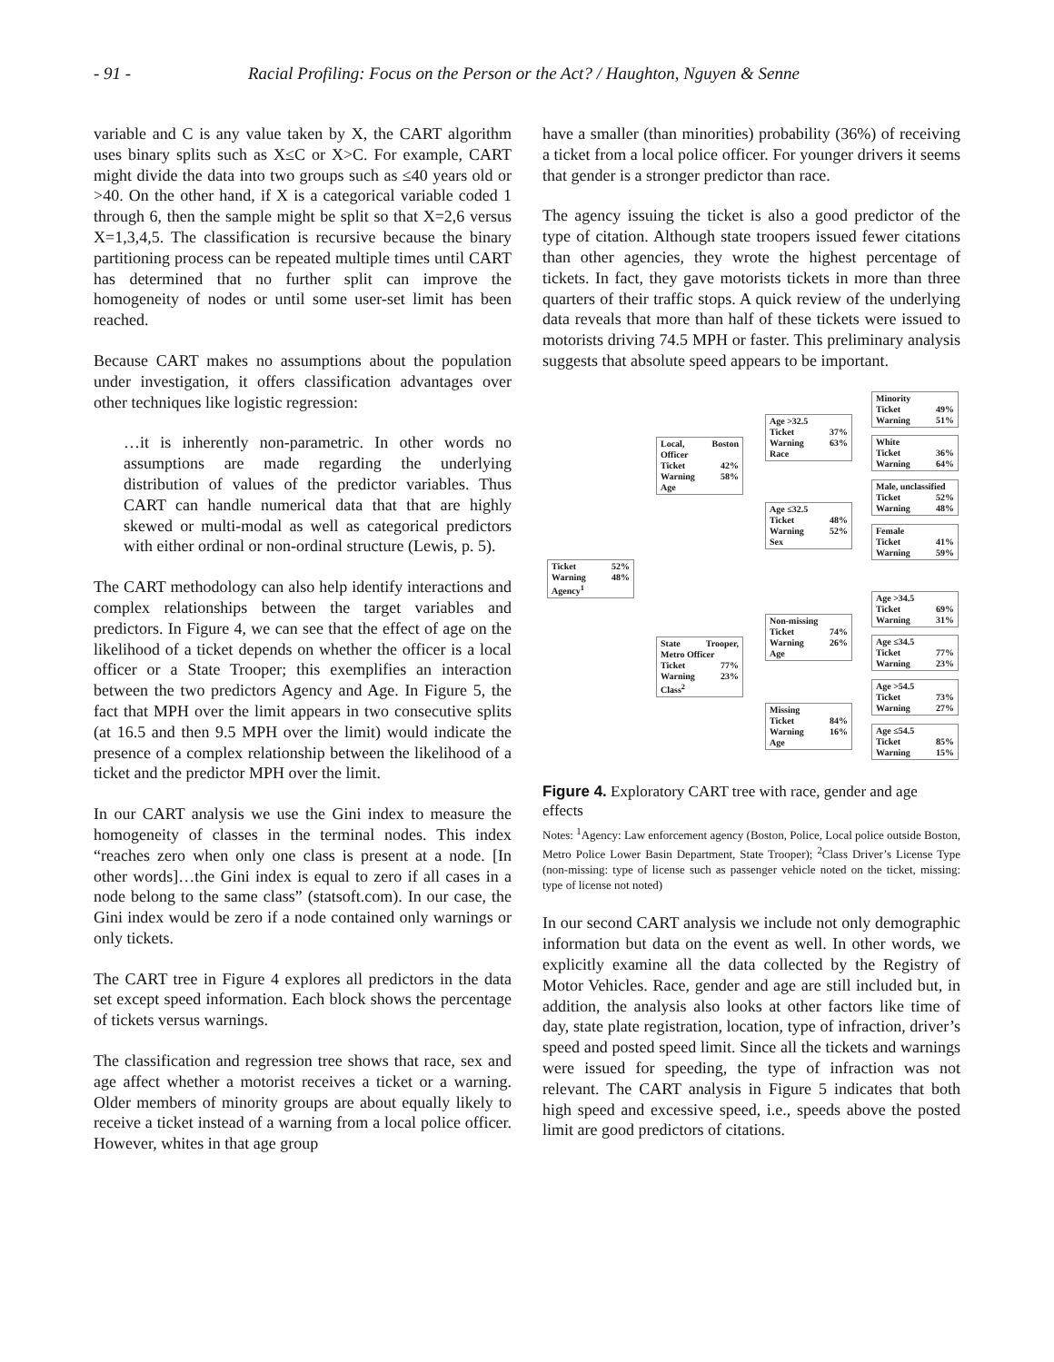- 91 -
Racial Profiling: Focus on the Person or the Act? / Haughton, Nguyen & Senne
variable and C is any value taken by X, the CART algorithm uses binary splits such as X≤C or X>C. For example, CART might divide the data into two groups such as ≤40 years old or >40. On the other hand, if X is a categorical variable coded 1 through 6, then the sample might be split so that X=2,6 versus X=1,3,4,5. The classification is recursive because the binary partitioning process can be repeated multiple times until CART has determined that no further split can improve the homogeneity of nodes or until some user-set limit has been reached.
Because CART makes no assumptions about the population under investigation, it offers classification advantages over other techniques like logistic regression:
…it is inherently non-parametric. In other words no assumptions are made regarding the underlying distribution of values of the predictor variables. Thus CART can handle numerical data that that are highly skewed or multi-modal as well as categorical predictors with either ordinal or non-ordinal structure (Lewis, p. 5).
The CART methodology can also help identify interactions and complex relationships between the target variables and predictors. In Figure 4, we can see that the effect of age on the likelihood of a ticket depends on whether the officer is a local officer or a State Trooper; this exemplifies an interaction between the two predictors Agency and Age. In Figure 5, the fact that MPH over the limit appears in two consecutive splits (at 16.5 and then 9.5 MPH over the limit) would indicate the presence of a complex relationship between the likelihood of a ticket and the predictor MPH over the limit.
In our CART analysis we use the Gini index to measure the homogeneity of classes in the terminal nodes. This index “reaches zero when only one class is present at a node. [In other words]…the Gini index is equal to zero if all cases in a node belong to the same class” (statsoft.com). In our case, the Gini index would be zero if a node contained only warnings or only tickets.
The CART tree in Figure 4 explores all predictors in the data set except speed information. Each block shows the percentage of tickets versus warnings.
The classification and regression tree shows that race, sex and age affect whether a motorist receives a ticket or a warning. Older members of minority groups are about equally likely to receive a ticket instead of a warning from a local police officer. However, whites in that age group
have a smaller (than minorities) probability (36%) of receiving a ticket from a local police officer. For younger drivers it seems that gender is a stronger predictor than race.
The agency issuing the ticket is also a good predictor of the type of citation. Although state troopers issued fewer citations than other agencies, they wrote the highest percentage of tickets. In fact, they gave motorists tickets in more than three quarters of their traffic stops. A quick review of the underlying data reveals that more than half of these tickets were issued to motorists driving 74.5 MPH or faster. This preliminary analysis suggests that absolute speed appears to be important.
Ticket 52%
Warning 48%
Agency<sup>1</sup>
Local, Boston Officer
Ticket 42%
Warning 58%
Age
State Trooper, Metro Officer
Ticket 77%
Warning 23%
Class<sup>2</sup>
Age >32.5
Ticket 37%
Warning 63%
Race
Age ≤32.5
Ticket 48%
Warning 52%
Sex
Non-missing
Ticket 74%
Warning 26%
Age
Missing
Ticket 84%
Warning 16%
Age
Minority
Ticket 49%
Warning 51%
White
Ticket 36%
Warning 64%
Male, unclassified
Ticket 52%
Warning 48%
Female
Ticket 41%
Warning 59%
Age >34.5
Ticket 69%
Warning 31%
Age ≤34.5
Ticket 77%
Warning 23%
Age >54.5
Ticket 73%
Warning 27%
Age ≤54.5
Ticket 85%
Warning 15%
Figure 4. Exploratory CART tree with race, gender and age effects
Notes: <sup>1</sup>Agency: Law enforcement agency (Boston, Police, Local police outside Boston, Metro Police Lower Basin Department, State Trooper); <sup>2</sup>Class Driver’s License Type (non-missing: type of license such as passenger vehicle noted on the ticket, missing: type of license not noted)
In our second CART analysis we include not only demographic information but data on the event as well. In other words, we explicitly examine all the data collected by the Registry of Motor Vehicles. Race, gender and age are still included but, in addition, the analysis also looks at other factors like time of day, state plate registration, location, type of infraction, driver’s speed and posted speed limit. Since all the tickets and warnings were issued for speeding, the type of infraction was not relevant. The CART analysis in Figure 5 indicates that both high speed and excessive speed, i.e., speeds above the posted limit are good predictors of citations.